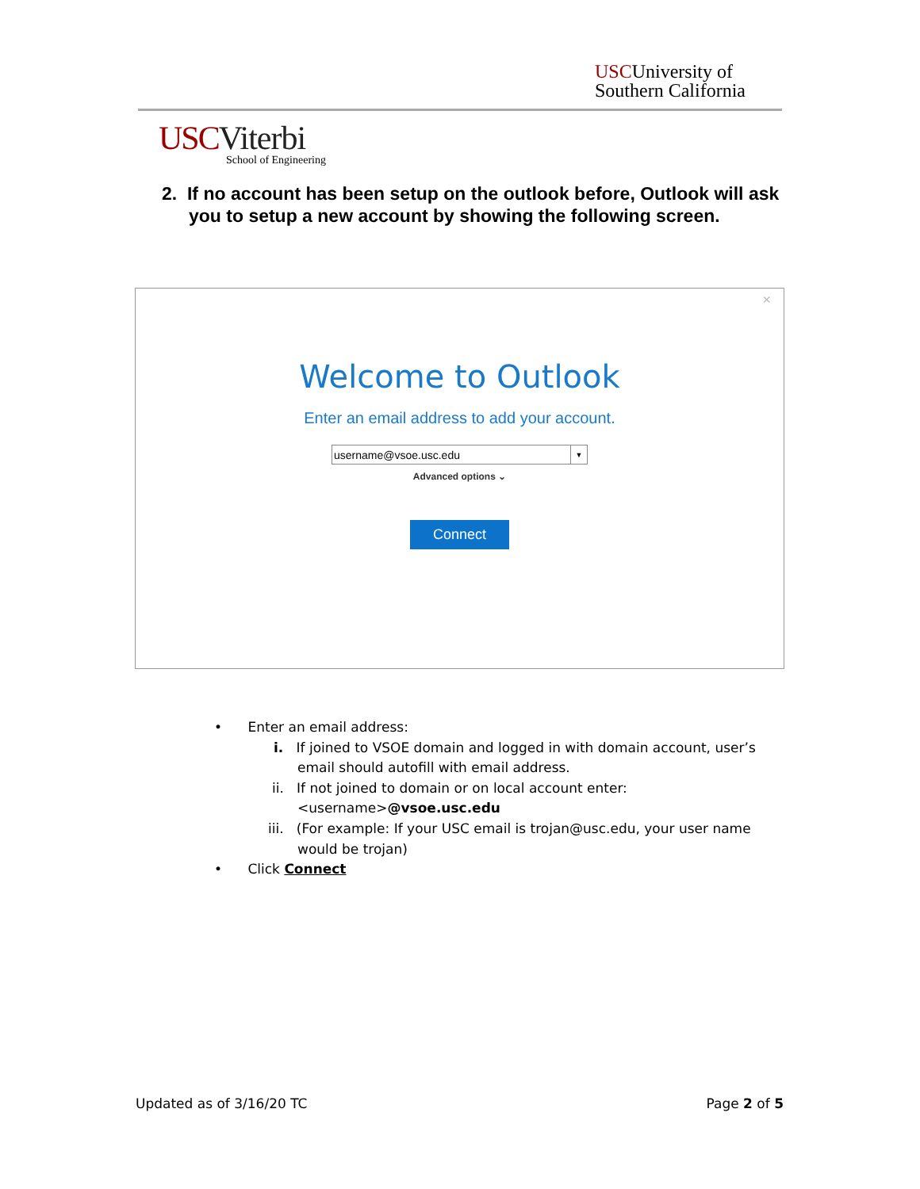USCUniversity of
Southern California
USC Viterbi
School of Engineering
2. If no account has been setup on the outlook before, Outlook will ask you to setup a new account by showing the following screen.
×
Welcome to Outlook
Enter an email address to add your account.
username@vsoe.usc.edu ▼
Advanced options ⌄
Connect
• Enter an email address:
i. If joined to VSOE domain and logged in with domain account, user’s
email should autofill with email address.
ii. If not joined to domain or on local account enter:
<username>@vsoe.usc.edu
iii. (For example: If your USC email is trojan@usc.edu, your user name
would be trojan)
• Click Connect
Updated as of 3/16/20 TC Page 2 of 5